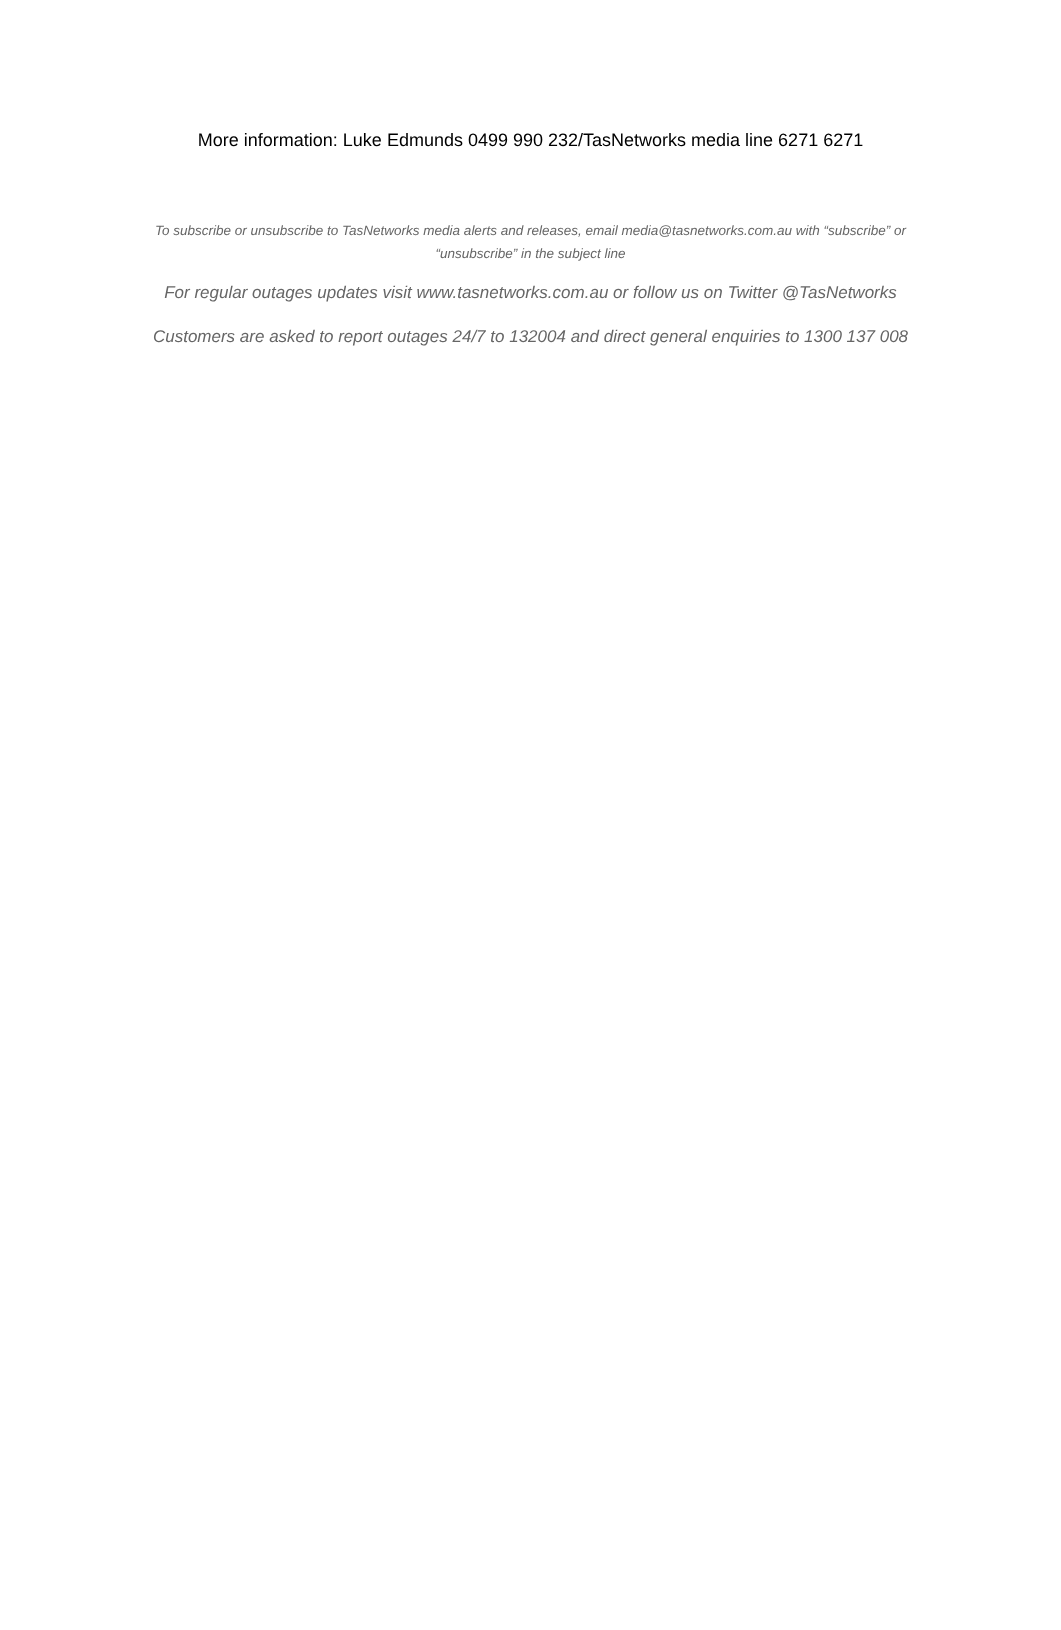More information: Luke Edmunds 0499 990 232/TasNetworks media line 6271 6271
To subscribe or unsubscribe to TasNetworks media alerts and releases, email media@tasnetworks.com.au with “subscribe” or “unsubscribe” in the subject line
For regular outages updates visit www.tasnetworks.com.au or follow us on Twitter @TasNetworks
Customers are asked to report outages 24/7 to 132004 and direct general enquiries to 1300 137 008